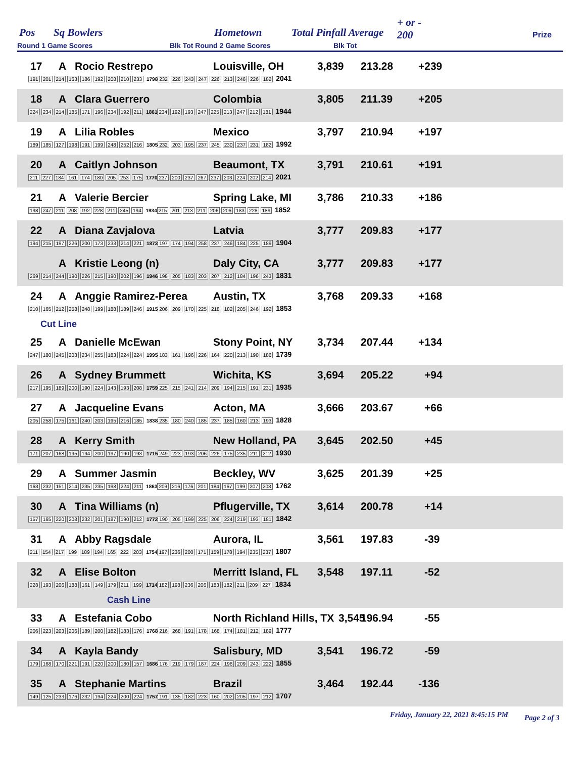Pos Sq Bowlers Hometown Total Pinfall Average
+ or -
200 Prize
Round 1 Game Scores Blk Tot Round 2 Game Scores Blk Tot
17 A Rocio Restrepo Louisville, OH 3,839 213.28 +239
191 201 214 163 186 192 208 210 233 1798232 226 243 247 226 213 246 226 182 2041
18 A Clara Guerrero Colombia 3,805 211.39 +205
224 234 214 185 171 196 234 192 211 1861234 192 193 247 225 213 247 212 181 1944
19 A Lilia Robles Mexico 3,797 210.94 +197
189 185 127 198 191 199 248 252 216 1805232 203 195 237 245 230 237 231 182 1992
20 A Caitlyn Johnson Beaumont, TX 3,791 210.61 +191
211 227 184 161 174 180 205 253 175 1770237 200 237 267 237 203 224 202 214 2021
21 A Valerie Bercier Spring Lake, MI 3,786 210.33 +186
198 247 211 208 192 228 211 245 194 1934215 201 213 211 206 206 183 228 189 1852
22 A Diana Zavjalova Latvia 3,777 209.83 +177
194 215 197 226 200 173 233 214 221 1873197 174 194 258 237 246 184 225 189 1904
A Kristie Leong (n) Daly City, CA 3,777 209.83 +177
269 214 244 190 226 215 190 202 196 1946198 205 183 203 207 212 184 196 243 1831
24 A Anggie Ramirez-Perea Austin, TX 3,768 209.33 +168
210 165 212 258 248 199 188 189 246 1915206 209 170 225 218 182 205 246 192 1853
Cut Line
25 A Danielle McEwan Stony Point, NY 3,734 207.44 +134
247 180 245 203 234 255 183 224 224 1995183 161 196 226 164 220 213 190 186 1739
26 A Sydney Brummett Wichita, KS 3,694 205.22 +94
217 195 189 200 190 224 143 193 208 1759225 215 241 214 209 194 215 191 231 1935
27 A Jacqueline Evans Acton, MA 3,666 203.67 +66
205 258 175 161 240 203 195 216 185 1838235 180 240 185 237 185 160 213 193 1828
28 A Kerry Smith New Holland, PA 3,645 202.50 +45
171 207 168 195 194 200 197 190 193 1715249 223 193 206 226 175 235 211 212 1930
29 A Summer Jasmin Beckley, WV 3,625 201.39 +25
163 232 151 214 235 235 198 224 211 1863209 216 176 201 184 167 199 207 203 1762
30 A Tina Williams (n) Pflugerville, TX 3,614 200.78 +14
157 165 220 208 232 201 187 190 212 1772190 205 199 225 206 224 219 193 181 1842
31 A Abby Ragsdale Aurora, IL 3,561 197.83 -39
211 154 217 199 189 194 165 222 203 1754197 236 200 171 159 178 194 235 237 1807
32 A Elise Bolton Merritt Island, FL 3,548 197.11 -52
228 193 206 188 161 149 179 211 199 1714182 198 236 206 183 182 211 209 227 1834
Cash Line
33 A Estefania Cobo North Richland Hills, TX 3,545 196.94 -55
206 223 203 206 189 200 182 183 176 1768216 268 191 178 168 174 181 212 189 1777
34 A Kayla Bandy Salisbury, MD 3,541 196.72 -59
179 168 170 221 191 220 200 180 157 1686176 219 179 187 224 196 209 243 222 1855
35 A Stephanie Martins Brazil 3,464 192.44 -136
149 125 233 176 232 194 224 200 224 1757191 135 182 223 160 202 205 197 212 1707
Friday, January 22, 2021 8:45:15 PM Page 2 of 3